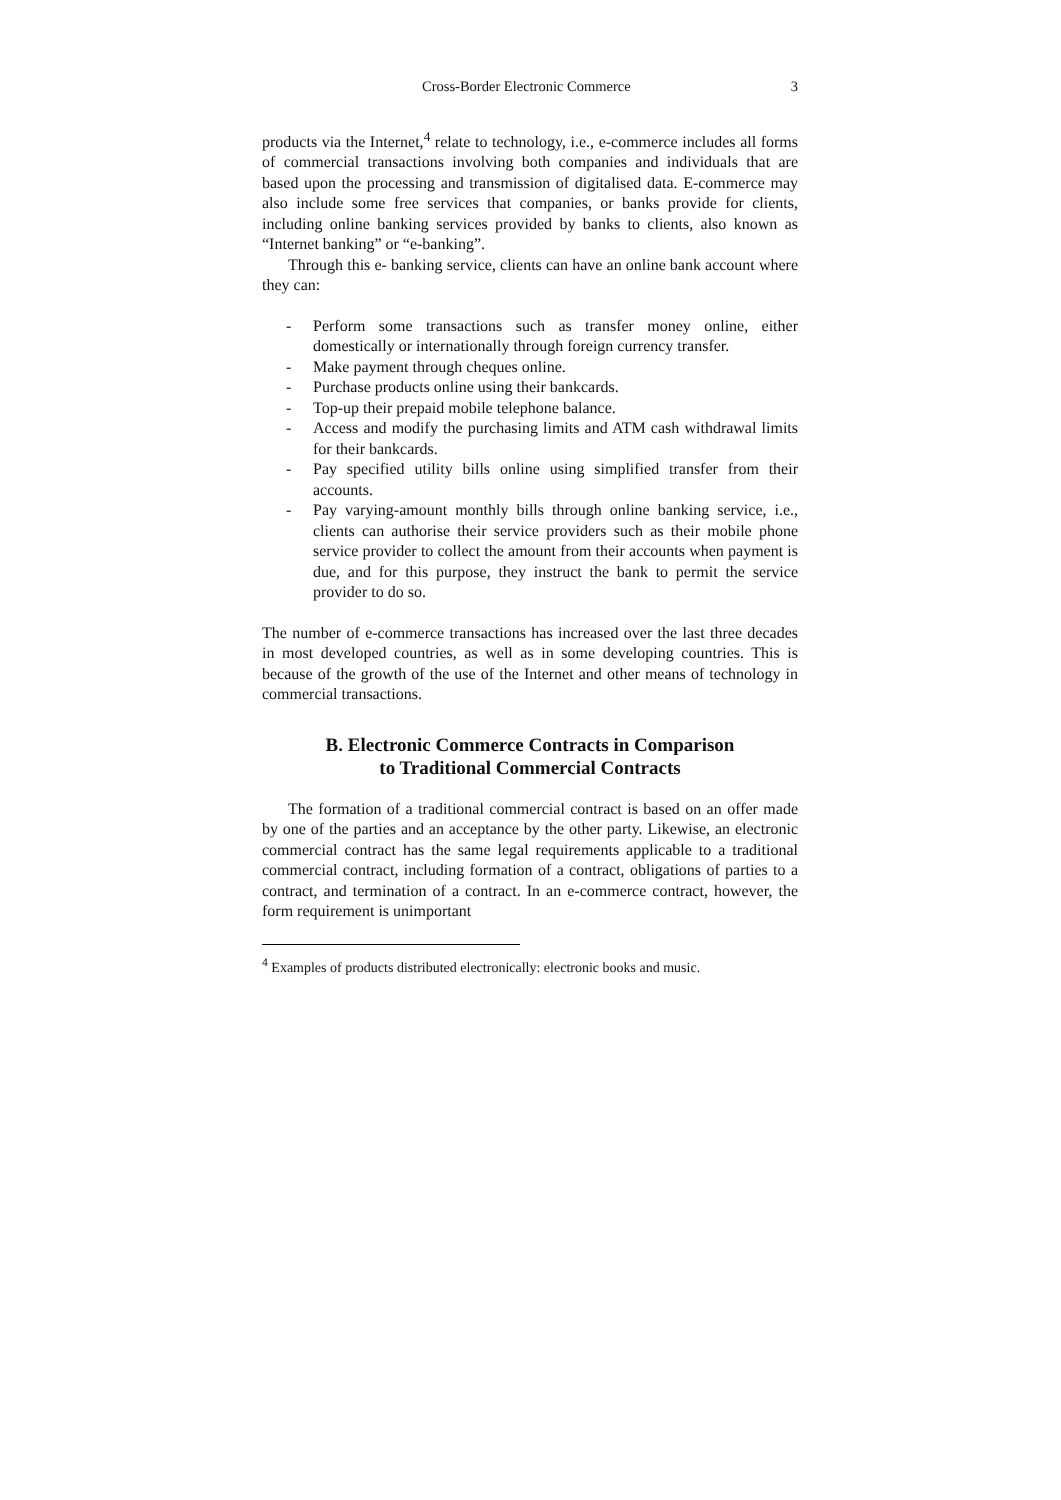Cross-Border Electronic Commerce 3
products via the Internet,<sup>4</sup> relate to technology, i.e., e-commerce includes all forms of commercial transactions involving both companies and individuals that are based upon the processing and transmission of digitalised data. E-commerce may also include some free services that companies, or banks provide for clients, including online banking services provided by banks to clients, also known as “Internet banking” or “e-banking”.
Through this e- banking service, clients can have an online bank account where they can:
- Perform some transactions such as transfer money online, either domestically or internationally through foreign currency transfer.
- Make payment through cheques online.
- Purchase products online using their bankcards.
- Top-up their prepaid mobile telephone balance.
- Access and modify the purchasing limits and ATM cash withdrawal limits for their bankcards.
- Pay specified utility bills online using simplified transfer from their accounts.
- Pay varying-amount monthly bills through online banking service, i.e., clients can authorise their service providers such as their mobile phone service provider to collect the amount from their accounts when payment is due, and for this purpose, they instruct the bank to permit the service provider to do so.
The number of e-commerce transactions has increased over the last three decades in most developed countries, as well as in some developing countries. This is because of the growth of the use of the Internet and other means of technology in commercial transactions.
B. Electronic Commerce Contracts in Comparison
to Traditional Commercial Contracts
The formation of a traditional commercial contract is based on an offer made by one of the parties and an acceptance by the other party. Likewise, an electronic commercial contract has the same legal requirements applicable to a traditional commercial contract, including formation of a contract, obligations of parties to a contract, and termination of a contract. In an e-commerce contract, however, the form requirement is unimportant
<sup>4</sup> Examples of products distributed electronically: electronic books and music.